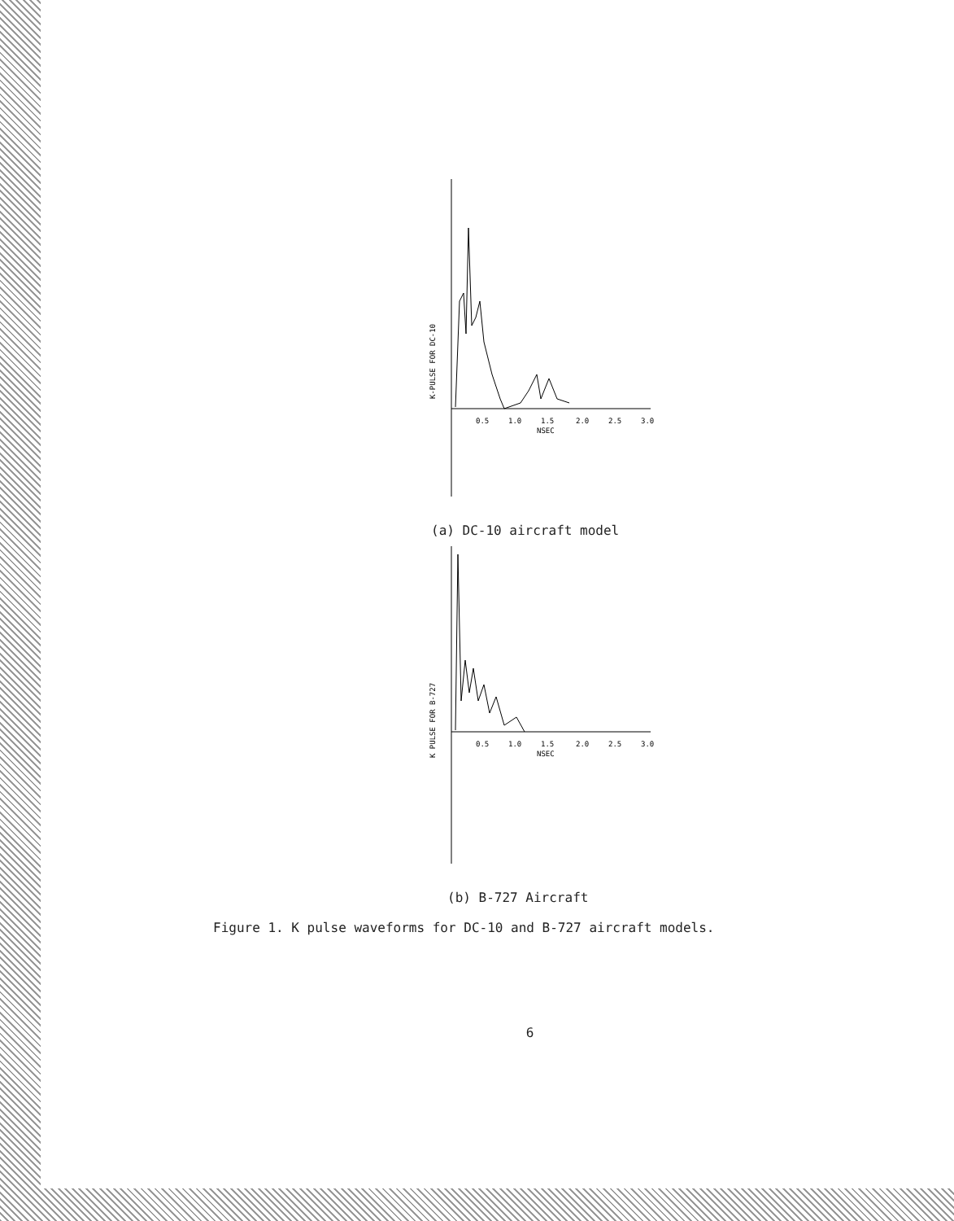0.5
1.0
1.5
2.0
2.5
3.0
NSEC
K-PULSE FOR DC-10
(a) DC-10 aircraft model
0.5
1.0
1.5
2.0
2.5
3.0
NSEC
K PULSE FOR B-727
(b) B-727 Aircraft
Figure 1. K pulse waveforms for DC-10 and B-727 aircraft models.
6